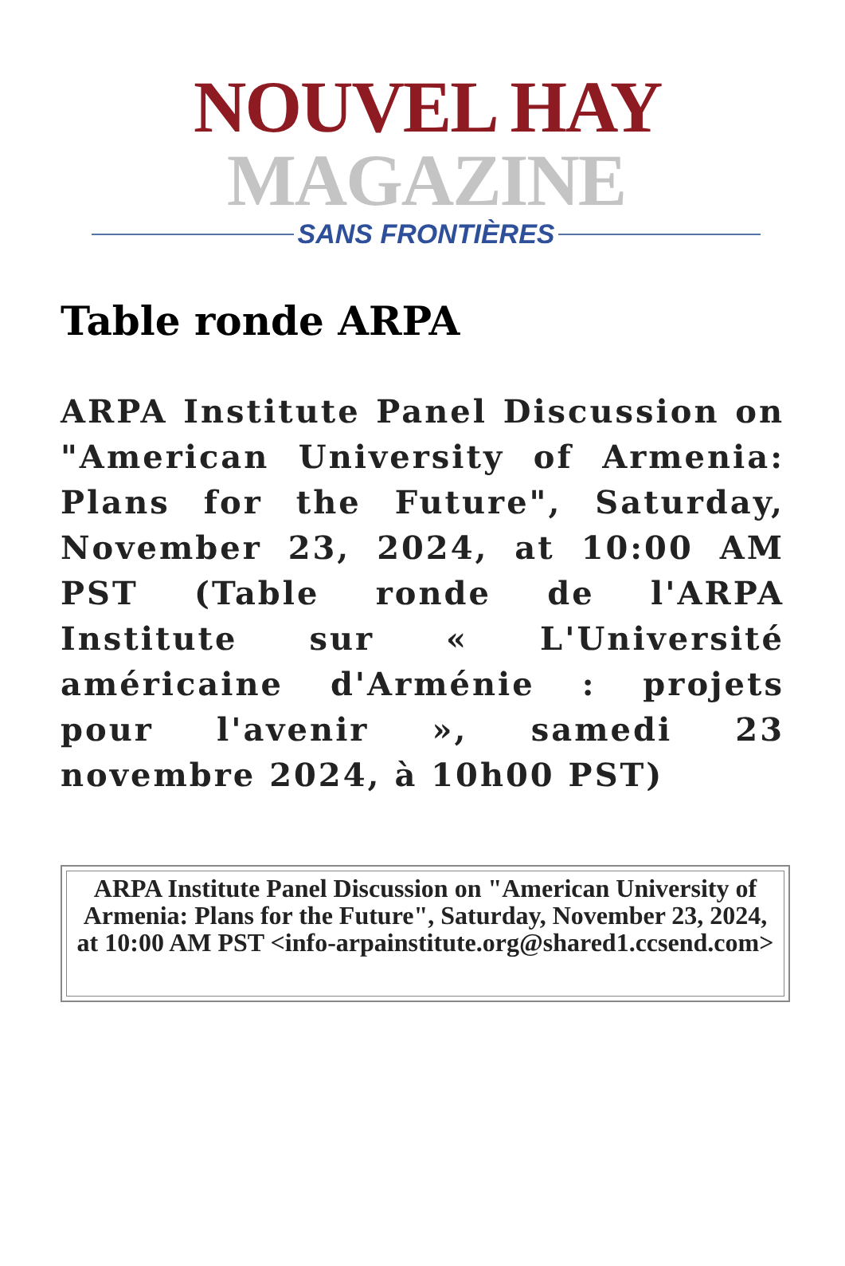NOUVEL HAY MAGAZINE
SANS FRONTIÈRES
Table ronde ARPA
ARPA Institute Panel Discussion on "American University of Armenia: Plans for the Future", Saturday, November 23, 2024, at 10:00 AM PST (Table ronde de l'ARPA Institute sur « L'Université américaine d'Arménie : projets pour l'avenir », samedi 23 novembre 2024, à 10h00 PST)
| ARPA Institute Panel Discussion on "American University of Armenia: Plans for the Future", Saturday, November 23, 2024, at 10:00 AM PST <info-arpainstitute.org@shared1.ccsend.com> |